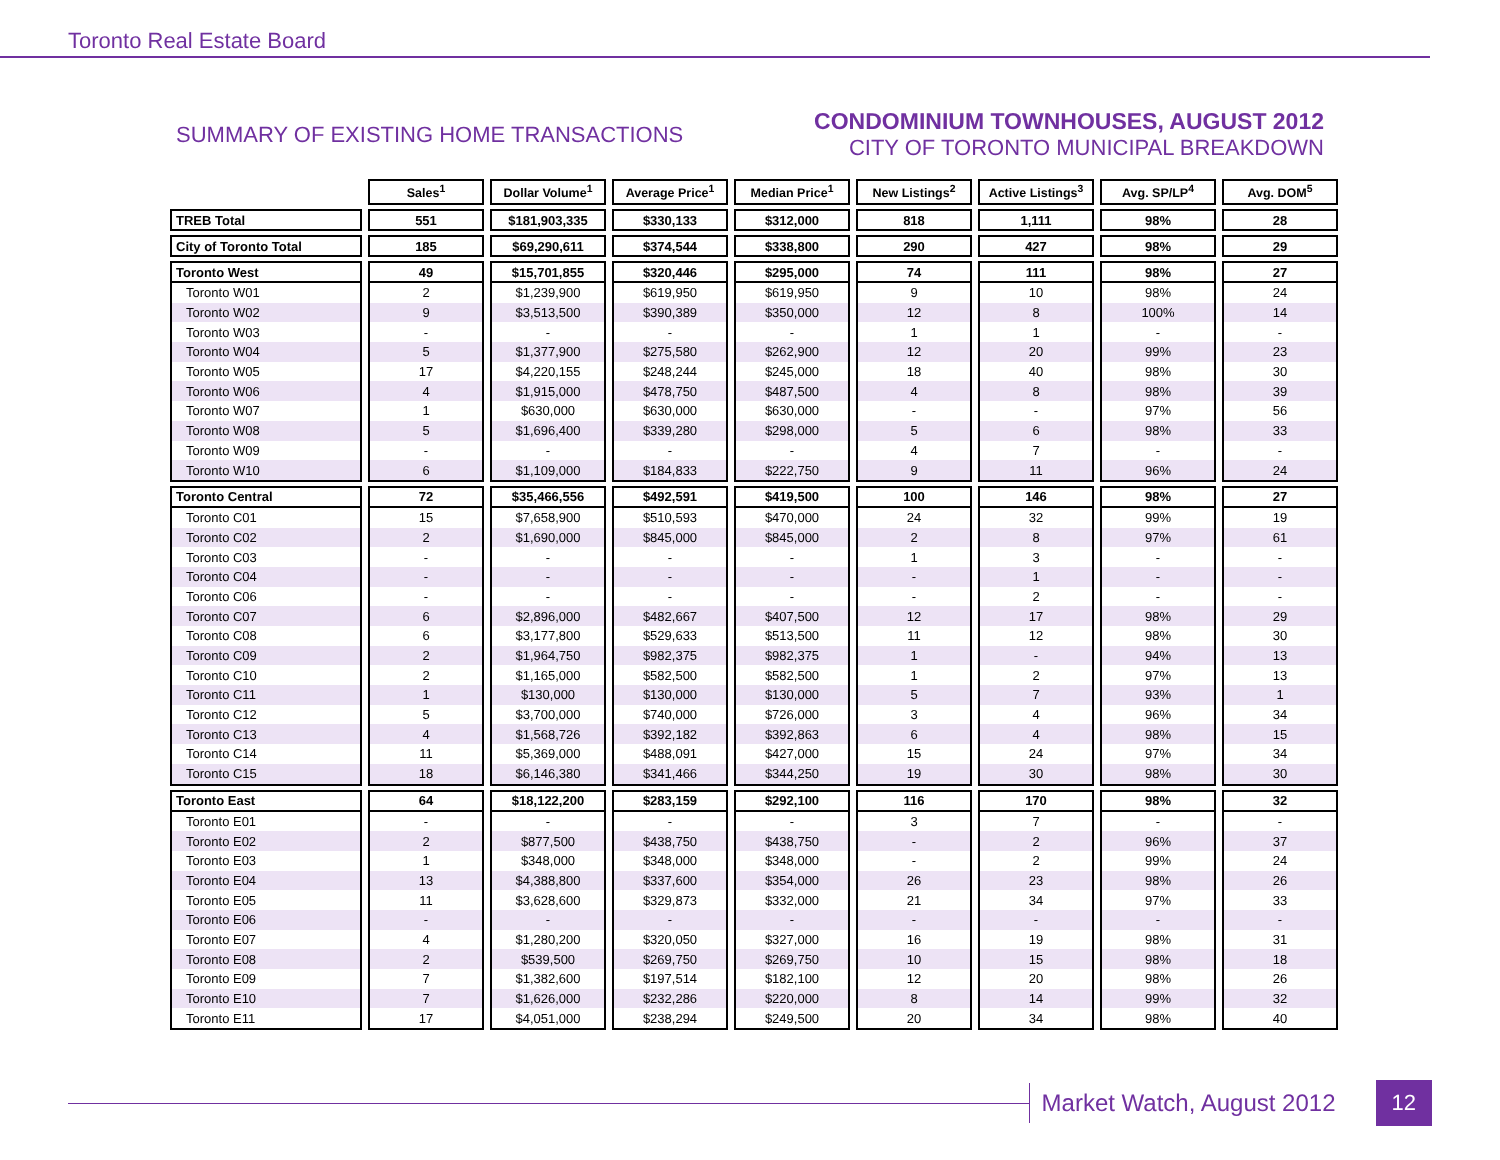Toronto Real Estate Board
SUMMARY OF EXISTING HOME TRANSACTIONS
CONDOMINIUM TOWNHOUSES, AUGUST 2012
CITY OF TORONTO MUNICIPAL BREAKDOWN
| | Sales<sup>1</sup> | Dollar Volume<sup>1</sup> | Average Price<sup>1</sup> | Median Price<sup>1</sup> | New Listings<sup>2</sup> | Active Listings<sup>3</sup> | Avg. SP/LP<sup>4</sup> | Avg. DOM<sup>5</sup> |
| --- | --- | --- | --- | --- | --- | --- | --- | --- |
| TREB Total | 551 | $181,903,335 | $330,133 | $312,000 | 818 | 1,111 | 98% | 28 |
| City of Toronto Total | 185 | $69,290,611 | $374,544 | $338,800 | 290 | 427 | 98% | 29 |
| Toronto West | 49 | $15,701,855 | $320,446 | $295,000 | 74 | 111 | 98% | 27 |
| Toronto W01 | 2 | $1,239,900 | $619,950 | $619,950 | 9 | 10 | 98% | 24 |
| Toronto W02 | 9 | $3,513,500 | $390,389 | $350,000 | 12 | 8 | 100% | 14 |
| Toronto W03 | - | - | - | - | 1 | 1 | - | - |
| Toronto W04 | 5 | $1,377,900 | $275,580 | $262,900 | 12 | 20 | 99% | 23 |
| Toronto W05 | 17 | $4,220,155 | $248,244 | $245,000 | 18 | 40 | 98% | 30 |
| Toronto W06 | 4 | $1,915,000 | $478,750 | $487,500 | 4 | 8 | 98% | 39 |
| Toronto W07 | 1 | $630,000 | $630,000 | $630,000 | - | - | 97% | 56 |
| Toronto W08 | 5 | $1,696,400 | $339,280 | $298,000 | 5 | 6 | 98% | 33 |
| Toronto W09 | - | - | - | - | 4 | 7 | - | - |
| Toronto W10 | 6 | $1,109,000 | $184,833 | $222,750 | 9 | 11 | 96% | 24 |
| Toronto Central | 72 | $35,466,556 | $492,591 | $419,500 | 100 | 146 | 98% | 27 |
| Toronto C01 | 15 | $7,658,900 | $510,593 | $470,000 | 24 | 32 | 99% | 19 |
| Toronto C02 | 2 | $1,690,000 | $845,000 | $845,000 | 2 | 8 | 97% | 61 |
| Toronto C03 | - | - | - | - | 1 | 3 | - | - |
| Toronto C04 | - | - | - | - | - | 1 | - | - |
| Toronto C06 | - | - | - | - | - | 2 | - | - |
| Toronto C07 | 6 | $2,896,000 | $482,667 | $407,500 | 12 | 17 | 98% | 29 |
| Toronto C08 | 6 | $3,177,800 | $529,633 | $513,500 | 11 | 12 | 98% | 30 |
| Toronto C09 | 2 | $1,964,750 | $982,375 | $982,375 | 1 | - | 94% | 13 |
| Toronto C10 | 2 | $1,165,000 | $582,500 | $582,500 | 1 | 2 | 97% | 13 |
| Toronto C11 | 1 | $130,000 | $130,000 | $130,000 | 5 | 7 | 93% | 1 |
| Toronto C12 | 5 | $3,700,000 | $740,000 | $726,000 | 3 | 4 | 96% | 34 |
| Toronto C13 | 4 | $1,568,726 | $392,182 | $392,863 | 6 | 4 | 98% | 15 |
| Toronto C14 | 11 | $5,369,000 | $488,091 | $427,000 | 15 | 24 | 97% | 34 |
| Toronto C15 | 18 | $6,146,380 | $341,466 | $344,250 | 19 | 30 | 98% | 30 |
| Toronto East | 64 | $18,122,200 | $283,159 | $292,100 | 116 | 170 | 98% | 32 |
| Toronto E01 | - | - | - | - | 3 | 7 | - | - |
| Toronto E02 | 2 | $877,500 | $438,750 | $438,750 | - | 2 | 96% | 37 |
| Toronto E03 | 1 | $348,000 | $348,000 | $348,000 | - | 2 | 99% | 24 |
| Toronto E04 | 13 | $4,388,800 | $337,600 | $354,000 | 26 | 23 | 98% | 26 |
| Toronto E05 | 11 | $3,628,600 | $329,873 | $332,000 | 21 | 34 | 97% | 33 |
| Toronto E06 | - | - | - | - | - | - | - | - |
| Toronto E07 | 4 | $1,280,200 | $320,050 | $327,000 | 16 | 19 | 98% | 31 |
| Toronto E08 | 2 | $539,500 | $269,750 | $269,750 | 10 | 15 | 98% | 18 |
| Toronto E09 | 7 | $1,382,600 | $197,514 | $182,100 | 12 | 20 | 98% | 26 |
| Toronto E10 | 7 | $1,626,000 | $232,286 | $220,000 | 8 | 14 | 99% | 32 |
| Toronto E11 | 17 | $4,051,000 | $238,294 | $249,500 | 20 | 34 | 98% | 40 |
Market Watch, August 2012
12